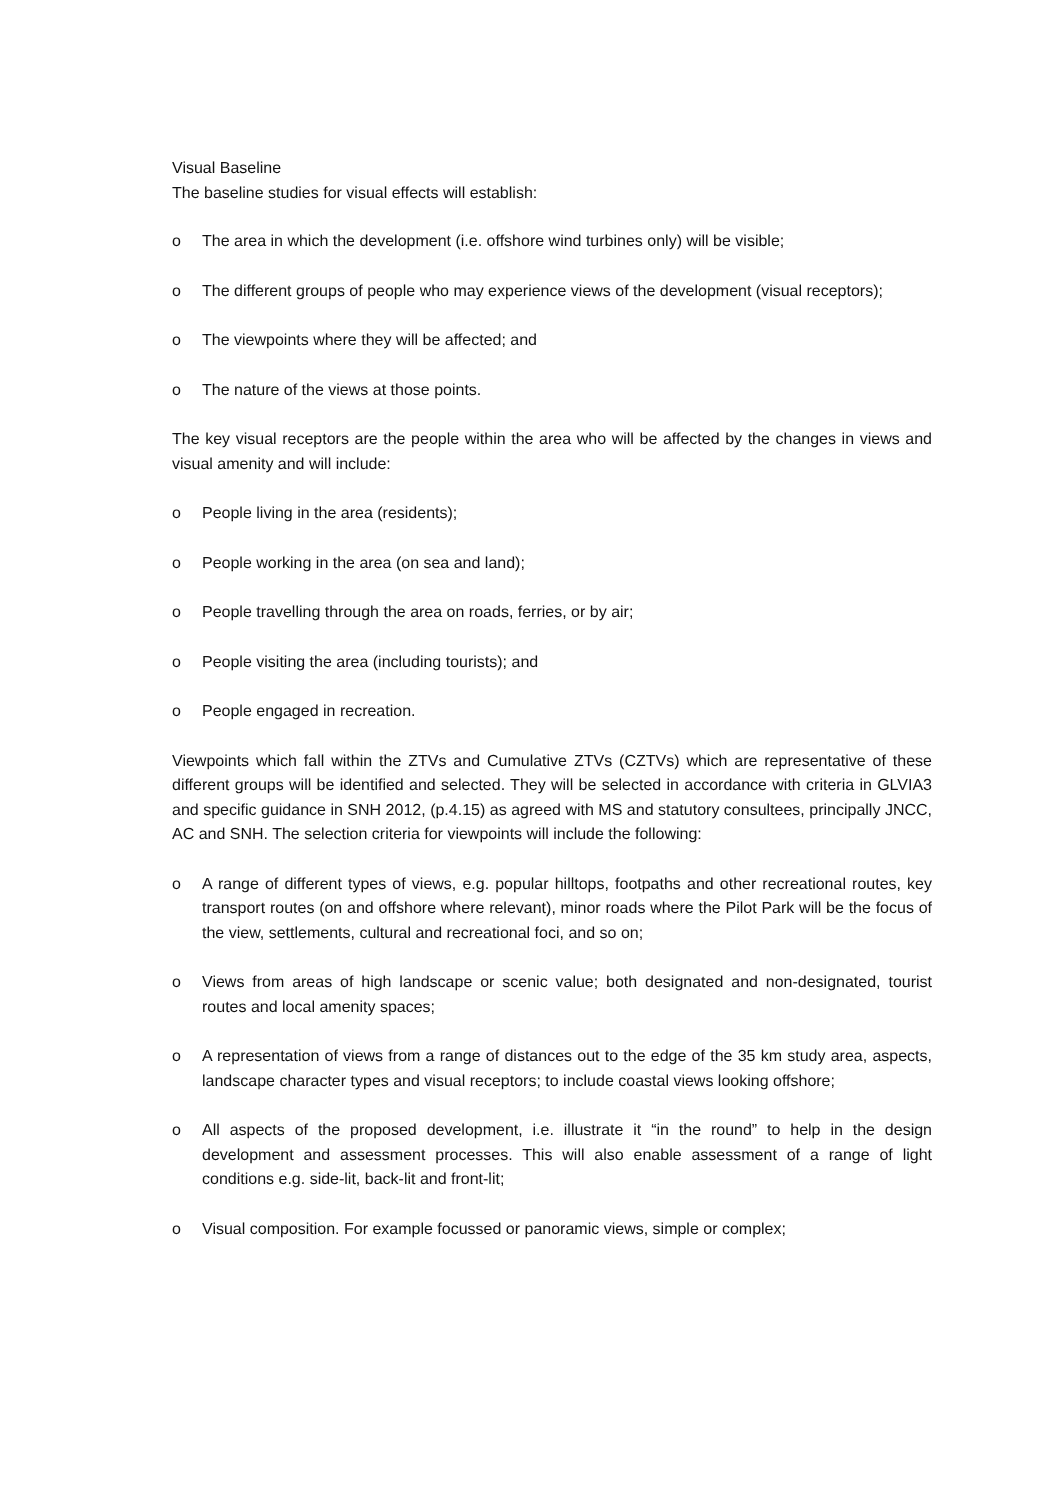Visual Baseline
The baseline studies for visual effects will establish:
o The area in which the development (i.e. offshore wind turbines only) will be visible;
o The different groups of people who may experience views of the development (visual receptors);
o The viewpoints where they will be affected; and
o The nature of the views at those points.
The key visual receptors are the people within the area who will be affected by the changes in views and visual amenity and will include:
o People living in the area (residents);
o People working in the area (on sea and land);
o People travelling through the area on roads, ferries, or by air;
o People visiting the area (including tourists); and
o People engaged in recreation.
Viewpoints which fall within the ZTVs and Cumulative ZTVs (CZTVs) which are representative of these different groups will be identified and selected. They will be selected in accordance with criteria in GLVIA3 and specific guidance in SNH 2012, (p.4.15) as agreed with MS and statutory consultees, principally JNCC, AC and SNH. The selection criteria for viewpoints will include the following:
o A range of different types of views, e.g. popular hilltops, footpaths and other recreational routes, key transport routes (on and offshore where relevant), minor roads where the Pilot Park will be the focus of the view, settlements, cultural and recreational foci, and so on;
o Views from areas of high landscape or scenic value; both designated and non-designated, tourist routes and local amenity spaces;
o A representation of views from a range of distances out to the edge of the 35 km study area, aspects, landscape character types and visual receptors; to include coastal views looking offshore;
o All aspects of the proposed development, i.e. illustrate it “in the round” to help in the design development and assessment processes. This will also enable assessment of a range of light conditions e.g. side-lit, back-lit and front-lit;
o Visual composition. For example focussed or panoramic views, simple or complex;